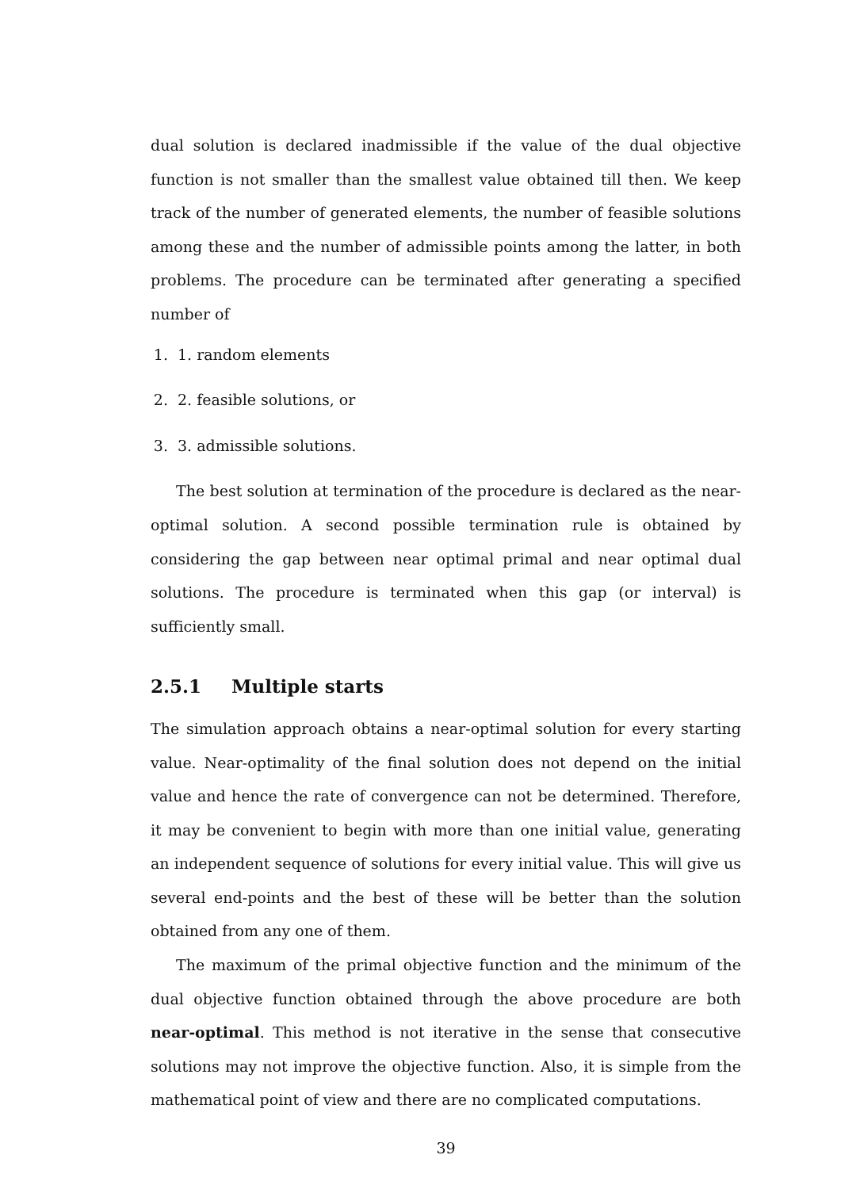dual solution is declared inadmissible if the value of the dual objective function is not smaller than the smallest value obtained till then. We keep track of the number of generated elements, the number of feasible solutions among these and the number of admissible points among the latter, in both problems. The procedure can be terminated after generating a specified number of
1. 1. random elements
2. 2. feasible solutions, or
3. 3. admissible solutions.
The best solution at termination of the procedure is declared as the near-optimal solution. A second possible termination rule is obtained by considering the gap between near optimal primal and near optimal dual solutions. The procedure is terminated when this gap (or interval) is sufficiently small.
2.5.1 Multiple starts
The simulation approach obtains a near-optimal solution for every starting value. Near-optimality of the final solution does not depend on the initial value and hence the rate of convergence can not be determined. Therefore, it may be convenient to begin with more than one initial value, generating an independent sequence of solutions for every initial value. This will give us several end-points and the best of these will be better than the solution obtained from any one of them.
The maximum of the primal objective function and the minimum of the dual objective function obtained through the above procedure are both near-optimal. This method is not iterative in the sense that consecutive solutions may not improve the objective function. Also, it is simple from the mathematical point of view and there are no complicated computations.
39